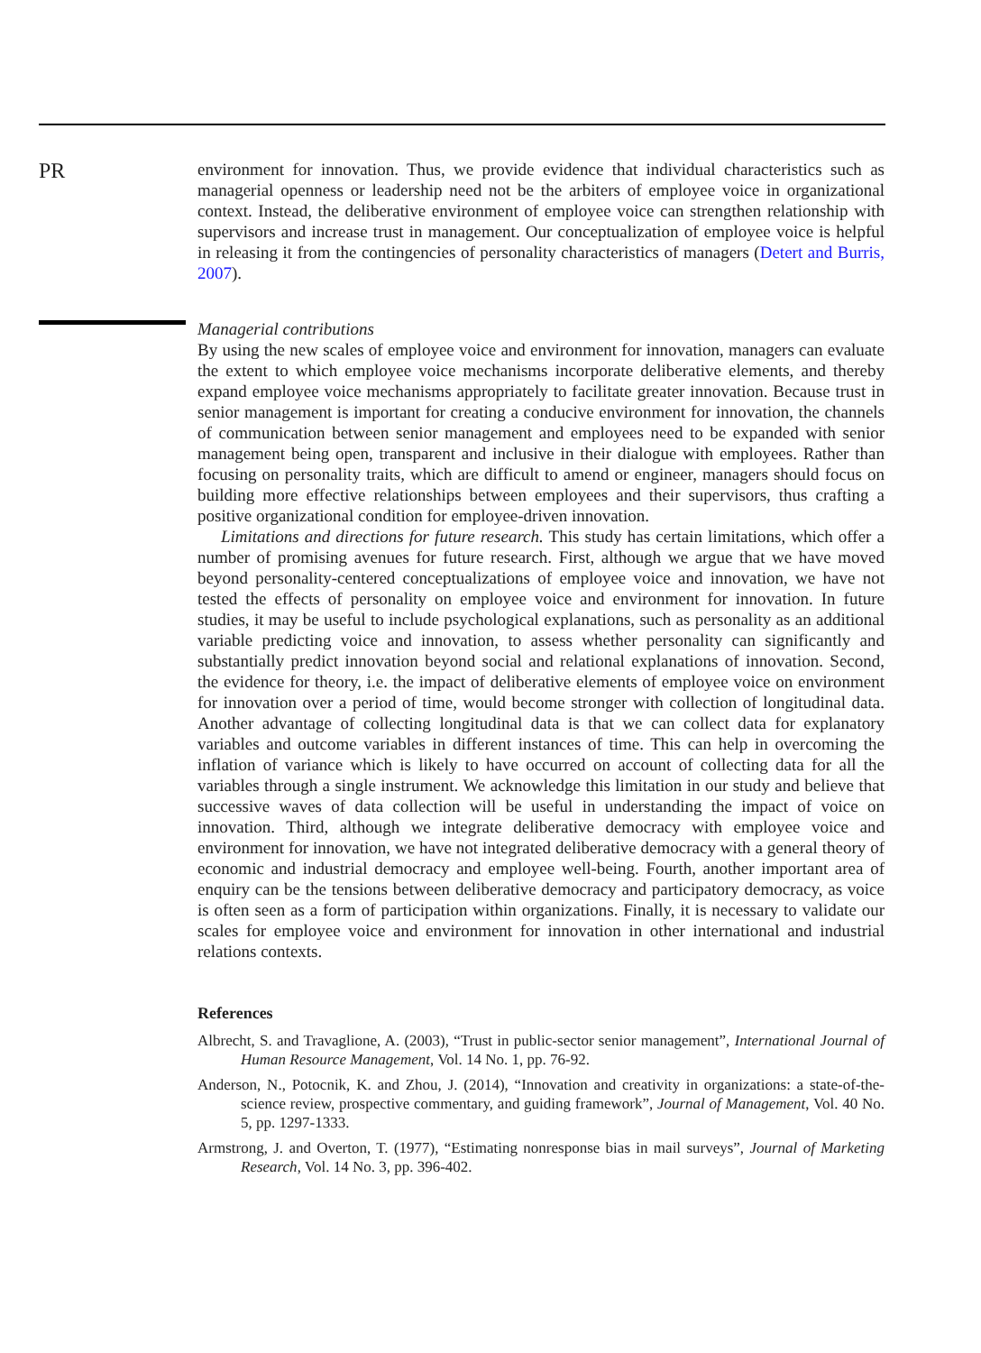PR
environment for innovation. Thus, we provide evidence that individual characteristics such as managerial openness or leadership need not be the arbiters of employee voice in organizational context. Instead, the deliberative environment of employee voice can strengthen relationship with supervisors and increase trust in management. Our conceptualization of employee voice is helpful in releasing it from the contingencies of personality characteristics of managers (Detert and Burris, 2007).
Managerial contributions
By using the new scales of employee voice and environment for innovation, managers can evaluate the extent to which employee voice mechanisms incorporate deliberative elements, and thereby expand employee voice mechanisms appropriately to facilitate greater innovation. Because trust in senior management is important for creating a conducive environment for innovation, the channels of communication between senior management and employees need to be expanded with senior management being open, transparent and inclusive in their dialogue with employees. Rather than focusing on personality traits, which are difficult to amend or engineer, managers should focus on building more effective relationships between employees and their supervisors, thus crafting a positive organizational condition for employee-driven innovation.
Limitations and directions for future research. This study has certain limitations, which offer a number of promising avenues for future research. First, although we argue that we have moved beyond personality-centered conceptualizations of employee voice and innovation, we have not tested the effects of personality on employee voice and environment for innovation. In future studies, it may be useful to include psychological explanations, such as personality as an additional variable predicting voice and innovation, to assess whether personality can significantly and substantially predict innovation beyond social and relational explanations of innovation. Second, the evidence for theory, i.e. the impact of deliberative elements of employee voice on environment for innovation over a period of time, would become stronger with collection of longitudinal data. Another advantage of collecting longitudinal data is that we can collect data for explanatory variables and outcome variables in different instances of time. This can help in overcoming the inflation of variance which is likely to have occurred on account of collecting data for all the variables through a single instrument. We acknowledge this limitation in our study and believe that successive waves of data collection will be useful in understanding the impact of voice on innovation. Third, although we integrate deliberative democracy with employee voice and environment for innovation, we have not integrated deliberative democracy with a general theory of economic and industrial democracy and employee well-being. Fourth, another important area of enquiry can be the tensions between deliberative democracy and participatory democracy, as voice is often seen as a form of participation within organizations. Finally, it is necessary to validate our scales for employee voice and environment for innovation in other international and industrial relations contexts.
References
Albrecht, S. and Travaglione, A. (2003), “Trust in public-sector senior management”, International Journal of Human Resource Management, Vol. 14 No. 1, pp. 76-92.
Anderson, N., Potocnik, K. and Zhou, J. (2014), “Innovation and creativity in organizations: a state-of-the-science review, prospective commentary, and guiding framework”, Journal of Management, Vol. 40 No. 5, pp. 1297-1333.
Armstrong, J. and Overton, T. (1977), “Estimating nonresponse bias in mail surveys”, Journal of Marketing Research, Vol. 14 No. 3, pp. 396-402.